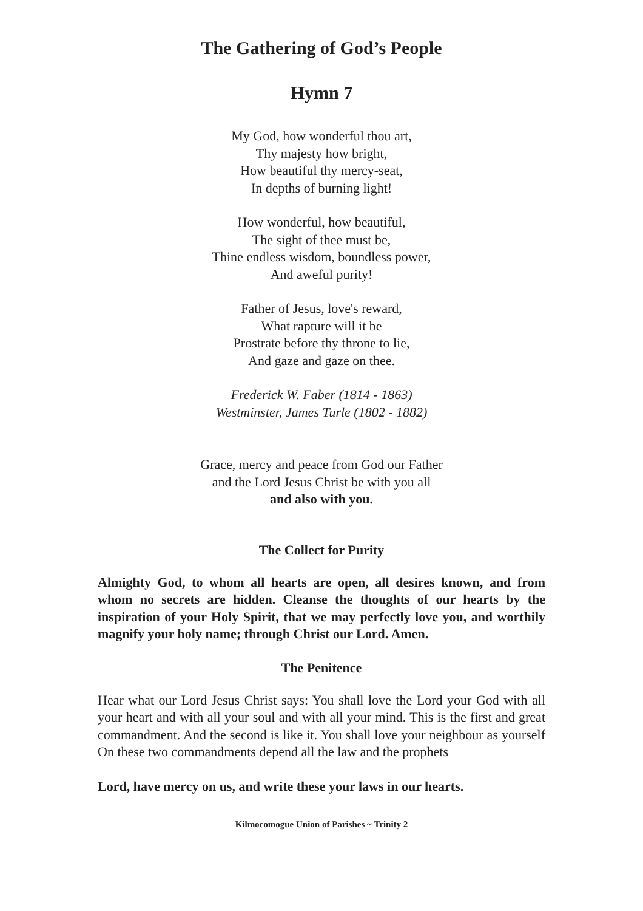The Gathering of God’s People
Hymn 7
My God, how wonderful thou art,
Thy majesty how bright,
How beautiful thy mercy-seat,
In depths of burning light!
How wonderful, how beautiful,
The sight of thee must be,
Thine endless wisdom, boundless power,
And aweful purity!
Father of Jesus, love's reward,
What rapture will it be
Prostrate before thy throne to lie,
And gaze and gaze on thee.
Frederick W. Faber (1814 - 1863)
Westminster, James Turle (1802 - 1882)
Grace, mercy and peace from God our Father
and the Lord Jesus Christ be with you all
and also with you.
The Collect for Purity
Almighty God, to whom all hearts are open, all desires known, and from whom no secrets are hidden. Cleanse the thoughts of our hearts by the inspiration of your Holy Spirit, that we may perfectly love you, and worthily magnify your holy name; through Christ our Lord. Amen.
The Penitence
Hear what our Lord Jesus Christ says: You shall love the Lord your God with all your heart and with all your soul and with all your mind. This is the first and great commandment. And the second is like it. You shall love your neighbour as yourself On these two commandments depend all the law and the prophets
Lord, have mercy on us, and write these your laws in our hearts.
Kilmocomogue Union of Parishes ~ Trinity 2